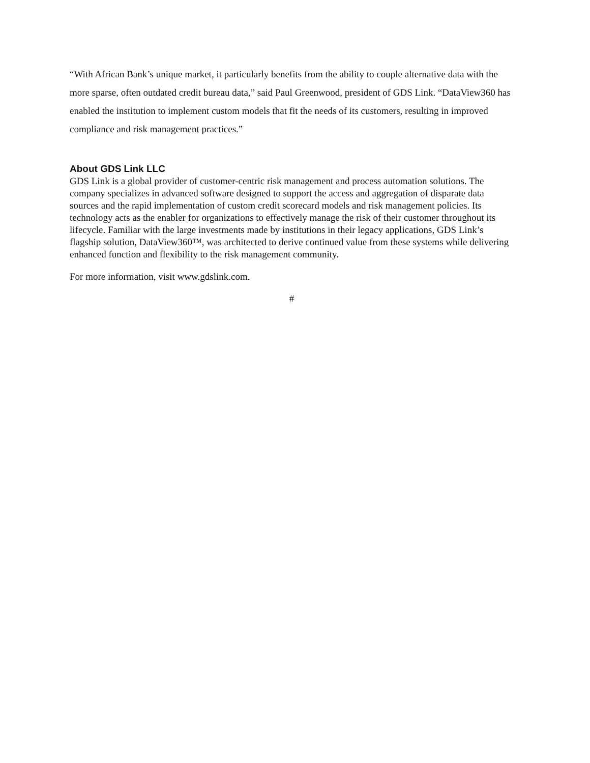“With African Bank’s unique market, it particularly benefits from the ability to couple alternative data with the more sparse, often outdated credit bureau data,” said Paul Greenwood, president of GDS Link. “DataView360 has enabled the institution to implement custom models that fit the needs of its customers, resulting in improved compliance and risk management practices.”
About GDS Link LLC
GDS Link is a global provider of customer-centric risk management and process automation solutions. The company specializes in advanced software designed to support the access and aggregation of disparate data sources and the rapid implementation of custom credit scorecard models and risk management policies. Its technology acts as the enabler for organizations to effectively manage the risk of their customer throughout its lifecycle. Familiar with the large investments made by institutions in their legacy applications, GDS Link’s flagship solution, DataView360™, was architected to derive continued value from these systems while delivering enhanced function and flexibility to the risk management community.
For more information, visit www.gdslink.com.
#